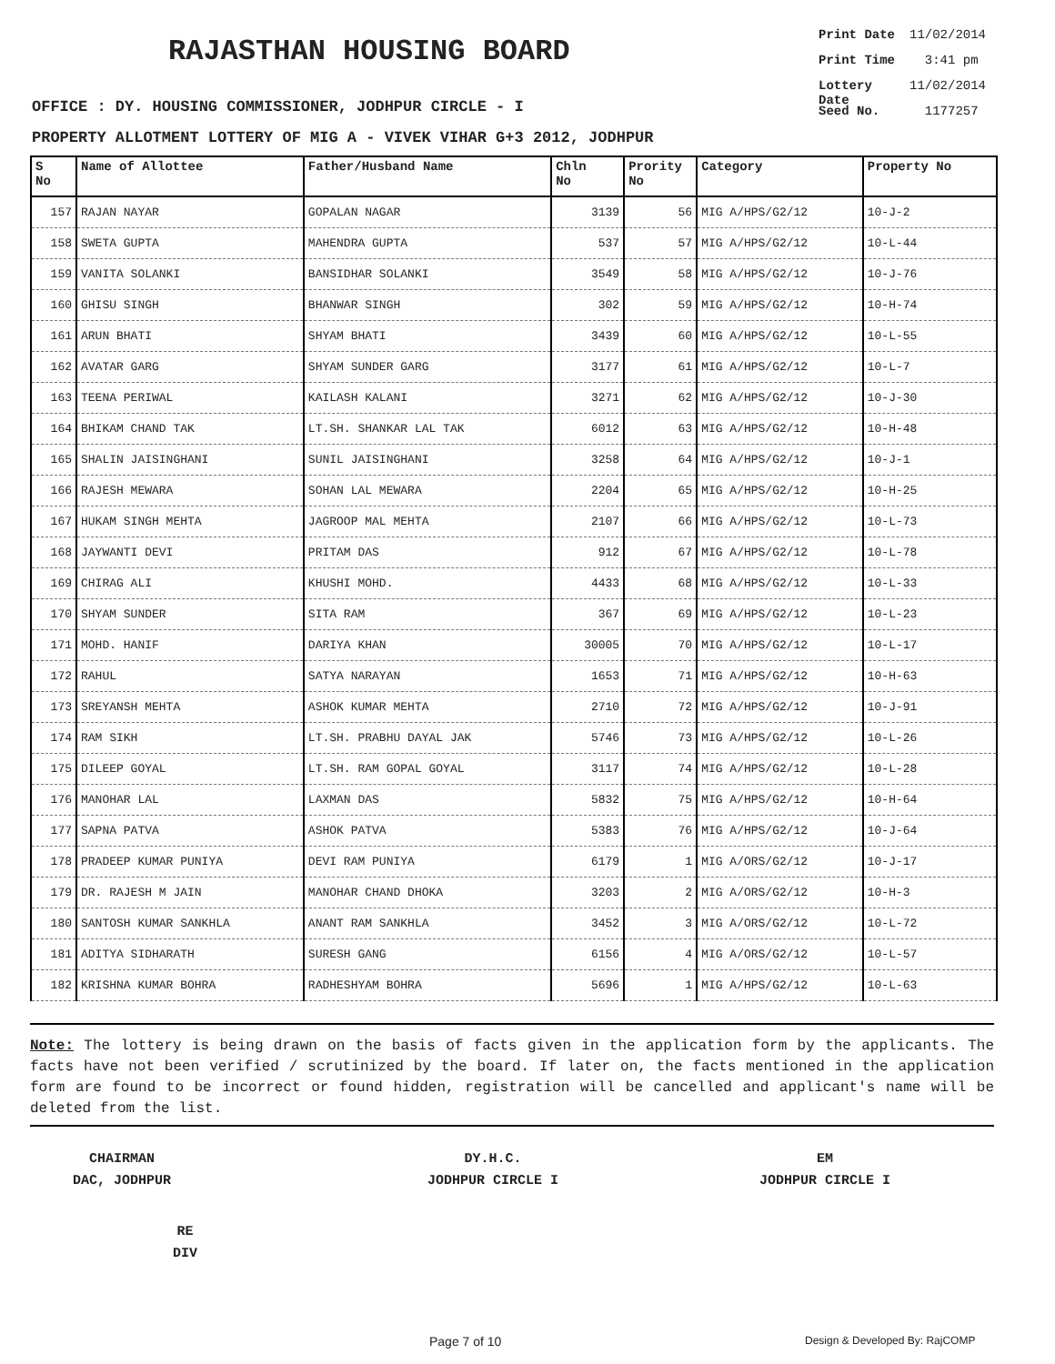RAJASTHAN HOUSING BOARD
Print Date 11/02/2014
Print Time 3:41 pm
Lottery Date 11/02/2014
Seed No. 1177257
OFFICE : DY. HOUSING COMMISSIONER, JODHPUR CIRCLE - I
PROPERTY ALLOTMENT LOTTERY OF MIG A - VIVEK VIHAR G+3 2012, JODHPUR
| S No | Name of Allottee | Father/Husband Name | Chln No | Prority No | Category | Property No |
| --- | --- | --- | --- | --- | --- | --- |
| 157 | RAJAN NAYAR | GOPALAN NAGAR | 3139 | 56 | MIG A/HPS/G2/12 | 10-J-2 |
| 158 | SWETA GUPTA | MAHENDRA GUPTA | 537 | 57 | MIG A/HPS/G2/12 | 10-L-44 |
| 159 | VANITA SOLANKI | BANSIDHAR SOLANKI | 3549 | 58 | MIG A/HPS/G2/12 | 10-J-76 |
| 160 | GHISU SINGH | BHANWAR SINGH | 302 | 59 | MIG A/HPS/G2/12 | 10-H-74 |
| 161 | ARUN BHATI | SHYAM BHATI | 3439 | 60 | MIG A/HPS/G2/12 | 10-L-55 |
| 162 | AVATAR GARG | SHYAM SUNDER GARG | 3177 | 61 | MIG A/HPS/G2/12 | 10-L-7 |
| 163 | TEENA PERIWAL | KAILASH KALANI | 3271 | 62 | MIG A/HPS/G2/12 | 10-J-30 |
| 164 | BHIKAM CHAND TAK | LT.SH. SHANKAR LAL TAK | 6012 | 63 | MIG A/HPS/G2/12 | 10-H-48 |
| 165 | SHALIN JAISINGHANI | SUNIL JAISINGHANI | 3258 | 64 | MIG A/HPS/G2/12 | 10-J-1 |
| 166 | RAJESH MEWARA | SOHAN LAL MEWARA | 2204 | 65 | MIG A/HPS/G2/12 | 10-H-25 |
| 167 | HUKAM SINGH MEHTA | JAGROOP MAL MEHTA | 2107 | 66 | MIG A/HPS/G2/12 | 10-L-73 |
| 168 | JAYWANTI DEVI | PRITAM DAS | 912 | 67 | MIG A/HPS/G2/12 | 10-L-78 |
| 169 | CHIRAG ALI | KHUSHI MOHD. | 4433 | 68 | MIG A/HPS/G2/12 | 10-L-33 |
| 170 | SHYAM SUNDER | SITA RAM | 367 | 69 | MIG A/HPS/G2/12 | 10-L-23 |
| 171 | MOHD. HANIF | DARIYA KHAN | 30005 | 70 | MIG A/HPS/G2/12 | 10-L-17 |
| 172 | RAHUL | SATYA NARAYAN | 1653 | 71 | MIG A/HPS/G2/12 | 10-H-63 |
| 173 | SREYANSH MEHTA | ASHOK KUMAR MEHTA | 2710 | 72 | MIG A/HPS/G2/12 | 10-J-91 |
| 174 | RAM SIKH | LT.SH. PRABHU DAYAL JAK | 5746 | 73 | MIG A/HPS/G2/12 | 10-L-26 |
| 175 | DILEEP GOYAL | LT.SH. RAM GOPAL GOYAL | 3117 | 74 | MIG A/HPS/G2/12 | 10-L-28 |
| 176 | MANOHAR LAL | LAXMAN DAS | 5832 | 75 | MIG A/HPS/G2/12 | 10-H-64 |
| 177 | SAPNA PATVA | ASHOK PATVA | 5383 | 76 | MIG A/HPS/G2/12 | 10-J-64 |
| 178 | PRADEEP KUMAR PUNIYA | DEVI RAM PUNIYA | 6179 | 1 | MIG A/ORS/G2/12 | 10-J-17 |
| 179 | DR. RAJESH M JAIN | MANOHAR CHAND DHOKA | 3203 | 2 | MIG A/ORS/G2/12 | 10-H-3 |
| 180 | SANTOSH KUMAR SANKHLA | ANANT RAM SANKHLA | 3452 | 3 | MIG A/ORS/G2/12 | 10-L-72 |
| 181 | ADITYA SIDHARATH | SURESH GANG | 6156 | 4 | MIG A/ORS/G2/12 | 10-L-57 |
| 182 | KRISHNA KUMAR BOHRA | RADHESHYAM BOHRA | 5696 | 1 | MIG A/HPS/G2/12 | 10-L-63 |
Note: The lottery is being drawn on the basis of facts given in the application form by the applicants. The facts have not been verified / scrutinized by the board. If later on, the facts mentioned in the application form are found to be incorrect or found hidden, registration will be cancelled and applicant's name will be deleted from the list.
CHAIRMAN
DAC, JODHPUR
DY.H.C.
JODHPUR CIRCLE I
EM
JODHPUR CIRCLE I
RE
DIV
Page 7 of 10 Design & Developed By: RajCOMP